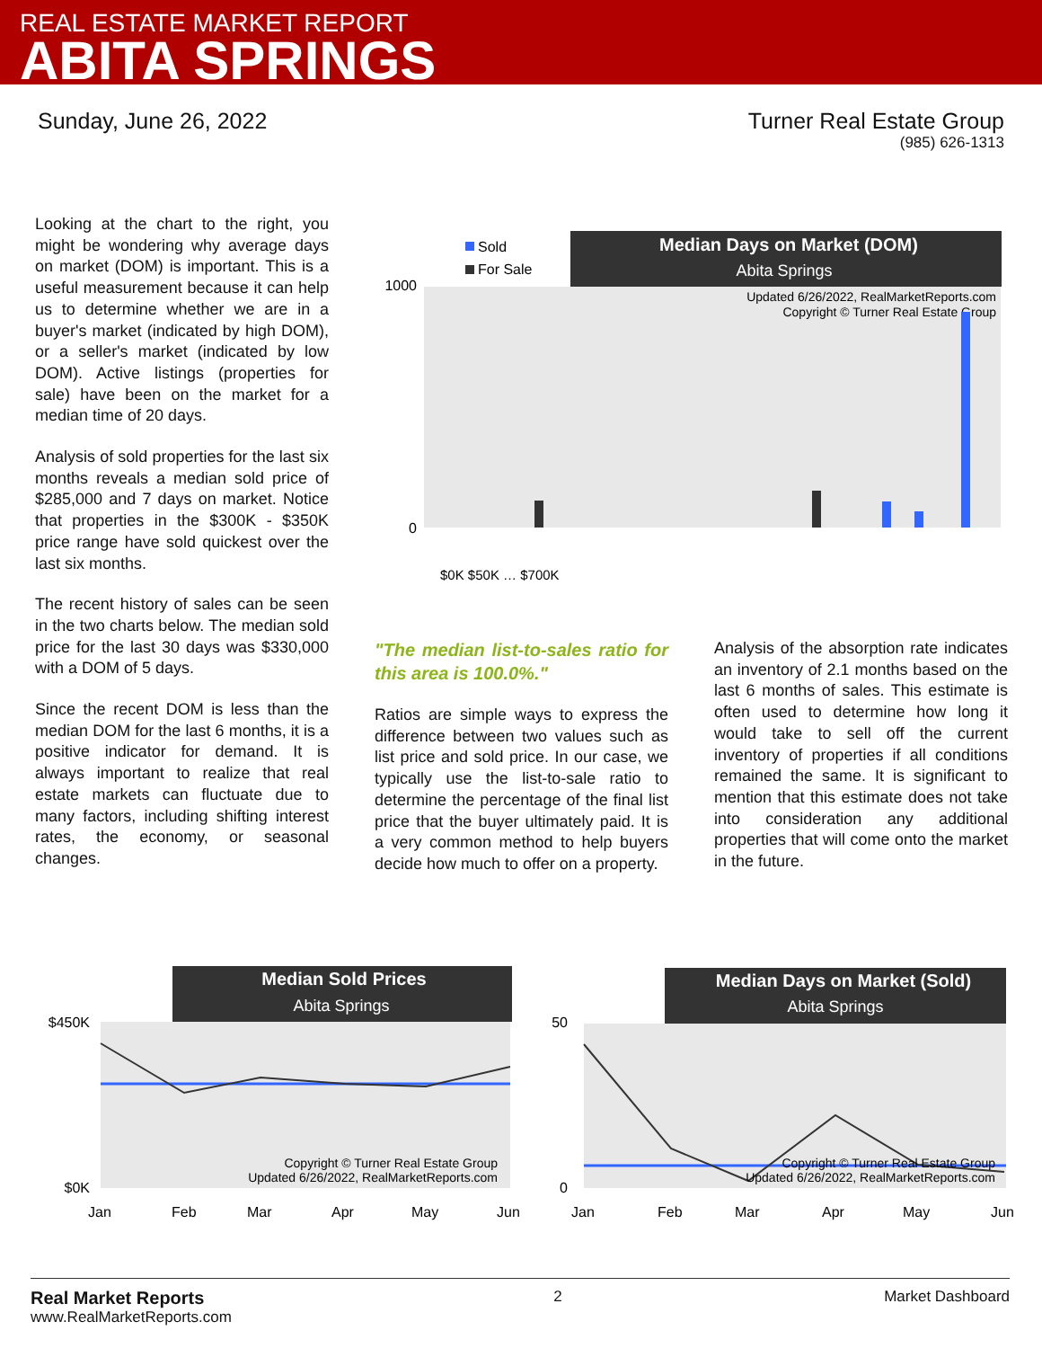REAL ESTATE MARKET REPORT
ABITA SPRINGS
Sunday, June 26, 2022 Turner Real Estate Group
(985) 626-1313
Looking at the chart to the right, you might be wondering why average days on market (DOM) is important. This is a useful measurement because it can help us to determine whether we are in a buyer's market (indicated by high DOM), or a seller's market (indicated by low DOM). Active listings (properties for sale) have been on the market for a median time of 20 days.
Analysis of sold properties for the last six months reveals a median sold price of $285,000 and 7 days on market. Notice that properties in the $300K - $350K price range have sold quickest over the last six months.
The recent history of sales can be seen in the two charts below. The median sold price for the last 30 days was $330,000 with a DOM of 5 days.
Since the recent DOM is less than the median DOM for the last 6 months, it is a positive indicator for demand. It is always important to realize that real estate markets can fluctuate due to many factors, including shifting interest rates, the economy, or seasonal changes.
Median Days on Market (DOM)
Abita Springs
Sold
For Sale
1000
0
Updated 6/26/2022, RealMarketReports.com
Copyright © Turner Real Estate Group
$0K $50K … $700K
"The median list-to-sales ratio for this area is 100.0%."
Ratios are simple ways to express the difference between two values such as list price and sold price. In our case, we typically use the list-to-sale ratio to determine the percentage of the final list price that the buyer ultimately paid. It is a very common method to help buyers decide how much to offer on a property.
Analysis of the absorption rate indicates an inventory of 2.1 months based on the last 6 months of sales. This estimate is often used to determine how long it would take to sell off the current inventory of properties if all conditions remained the same. It is significant to mention that this estimate does not take into consideration any additional properties that will come onto the market in the future.
Median Sold Prices
Abita Springs
$450K
$0K
Copyright © Turner Real Estate Group
Updated 6/26/2022, RealMarketReports.com
Jan
Feb
Mar
Apr
May
Jun
Median Days on Market (Sold)
Abita Springs
50
0
Copyright © Turner Real Estate Group
Updated 6/26/2022, RealMarketReports.com
Jan
Feb
Mar
Apr
May
Jun
Real Market Reports
www.RealMarketReports.com
2 Market Dashboard